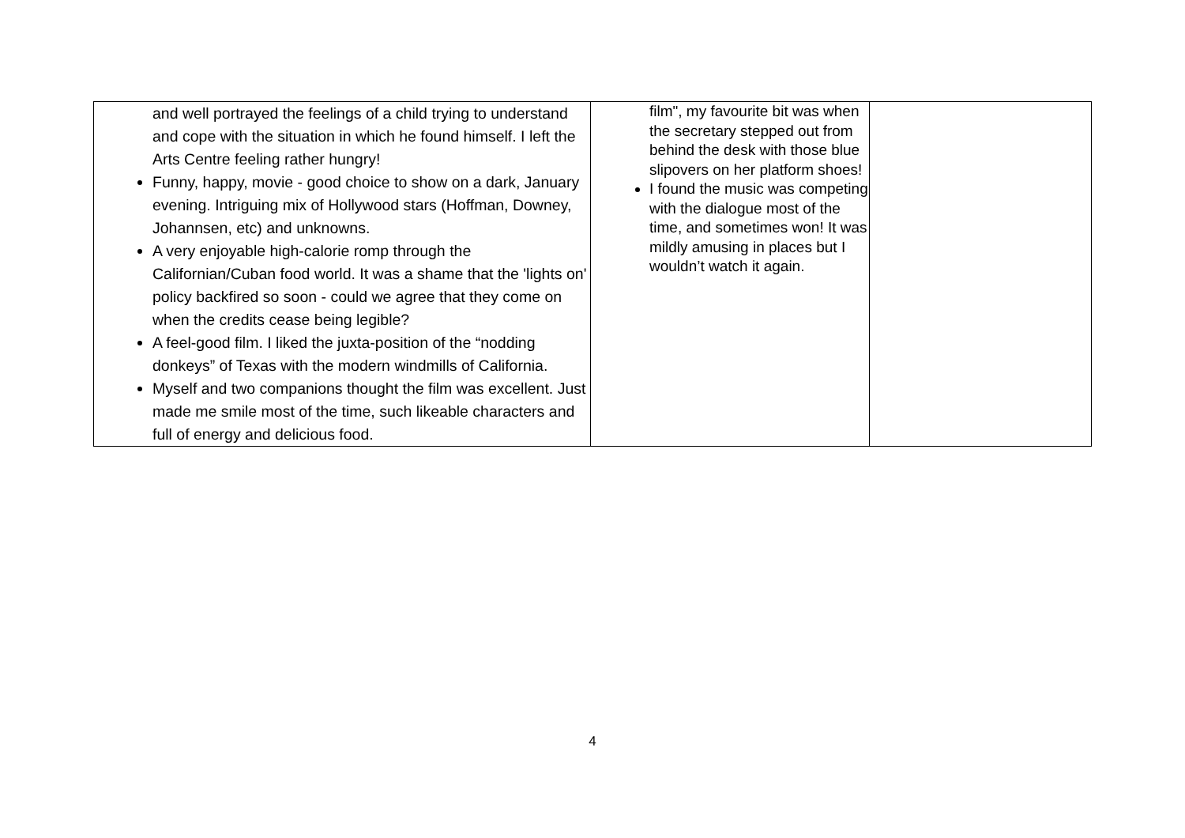| and well portrayed the feelings of a child trying to understand and cope with the situation in which he found himself. I left the Arts Centre feeling rather hungry! Funny, happy, movie - good choice to show on a dark, January evening. Intriguing mix of Hollywood stars (Hoffman, Downey, Johannsen, etc) and unknowns. A very enjoyable high-calorie romp through the Californian/Cuban food world. It was a shame that the 'lights on' policy backfired so soon - could we agree that they come on when the credits cease being legible? A feel-good film. I liked the juxta-position of the “nodding donkeys” of Texas with the modern windmills of California. Myself and two companions thought the film was excellent. Just made me smile most of the time, such likeable characters and full of energy and delicious food. | film", my favourite bit was when the secretary stepped out from behind the desk with those blue slipovers on her platform shoes! I found the music was competing with the dialogue most of the time, and sometimes won! It was mildly amusing in places but I wouldn’t watch it again. | |
4